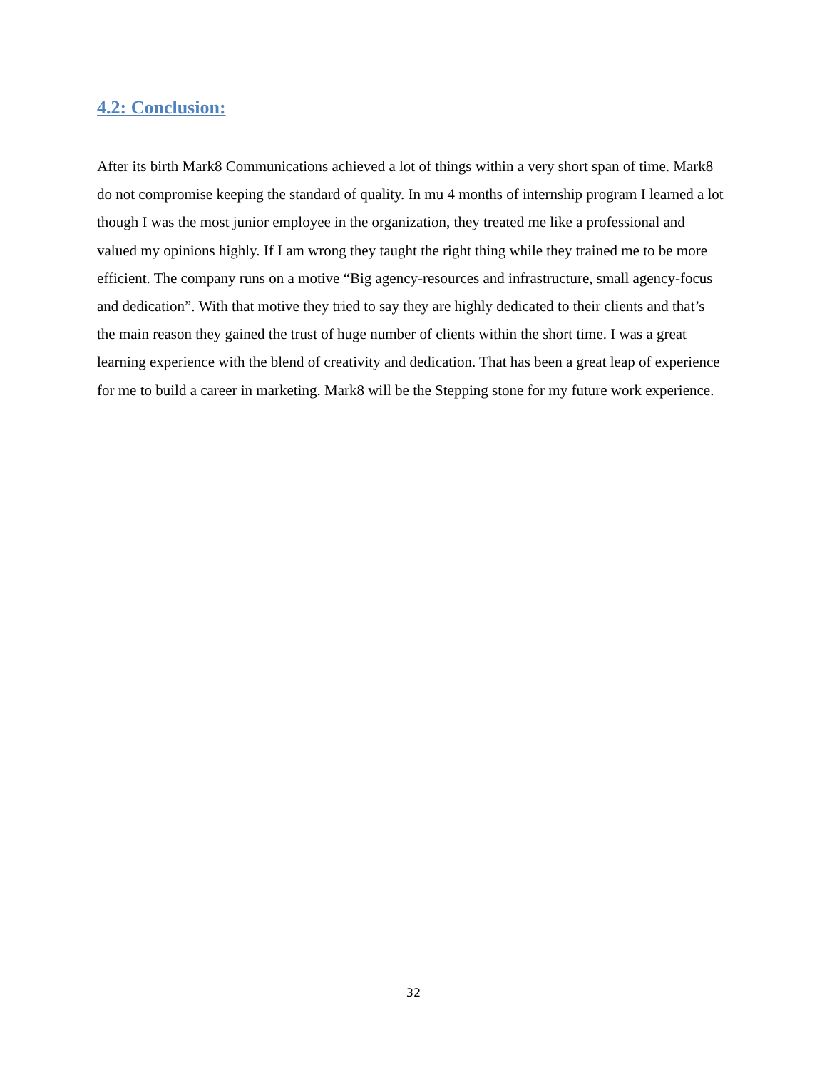4.2: Conclusion:
After its birth Mark8 Communications achieved a lot of things within a very short span of time. Mark8 do not compromise keeping the standard of quality. In mu 4 months of internship program I learned a lot though I was the most junior employee in the organization, they treated me like a professional and valued my opinions highly. If I am wrong they taught the right thing while they trained me to be more efficient. The company runs on a motive “Big agency-resources and infrastructure, small agency-focus and dedication”. With that motive they tried to say they are highly dedicated to their clients and that’s the main reason they gained the trust of huge number of clients within the short time. I was a great learning experience with the blend of creativity and dedication. That has been a great leap of experience for me to build a career in marketing. Mark8 will be the Stepping stone for my future work experience.
32